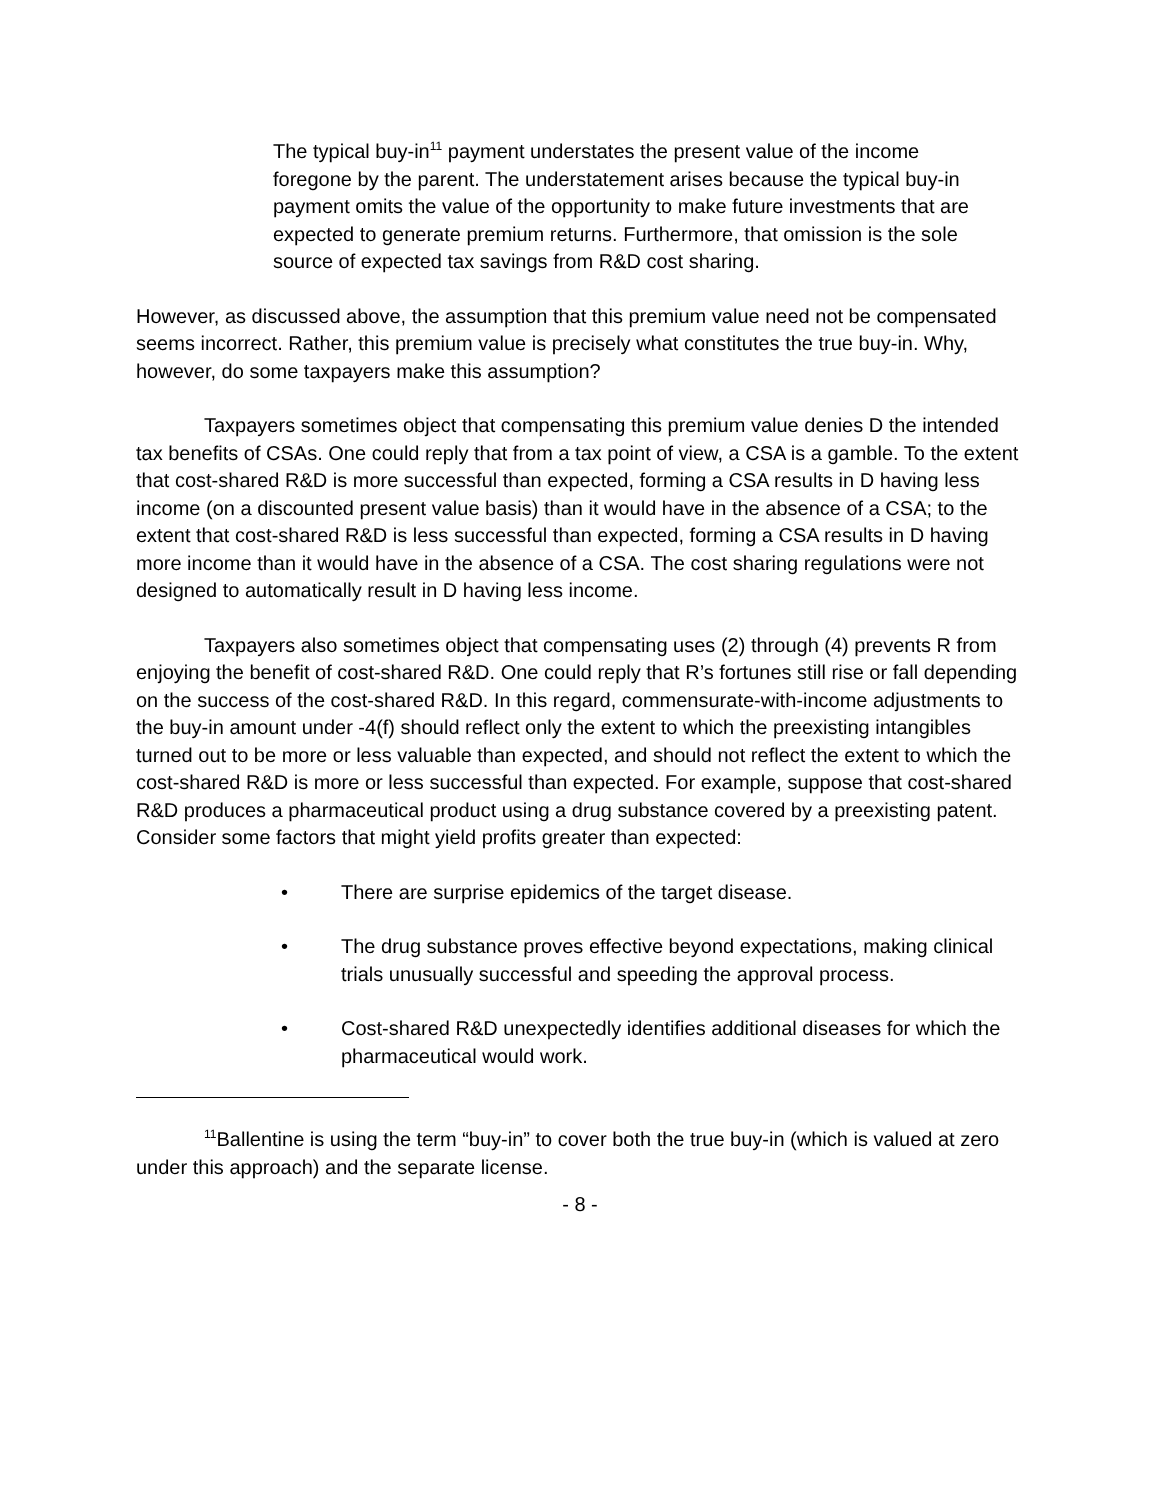The typical buy-in<sup>11</sup> payment understates the present value of the income foregone by the parent. The understatement arises because the typical buy-in payment omits the value of the opportunity to make future investments that are expected to generate premium returns. Furthermore, that omission is the sole source of expected tax savings from R&D cost sharing.
However, as discussed above, the assumption that this premium value need not be compensated seems incorrect. Rather, this premium value is precisely what constitutes the true buy-in. Why, however, do some taxpayers make this assumption?
Taxpayers sometimes object that compensating this premium value denies D the intended tax benefits of CSAs. One could reply that from a tax point of view, a CSA is a gamble. To the extent that cost-shared R&D is more successful than expected, forming a CSA results in D having less income (on a discounted present value basis) than it would have in the absence of a CSA; to the extent that cost-shared R&D is less successful than expected, forming a CSA results in D having more income than it would have in the absence of a CSA. The cost sharing regulations were not designed to automatically result in D having less income.
Taxpayers also sometimes object that compensating uses (2) through (4) prevents R from enjoying the benefit of cost-shared R&D. One could reply that R’s fortunes still rise or fall depending on the success of the cost-shared R&D. In this regard, commensurate-with-income adjustments to the buy-in amount under -4(f) should reflect only the extent to which the preexisting intangibles turned out to be more or less valuable than expected, and should not reflect the extent to which the cost-shared R&D is more or less successful than expected. For example, suppose that cost-shared R&D produces a pharmaceutical product using a drug substance covered by a preexisting patent. Consider some factors that might yield profits greater than expected:
• There are surprise epidemics of the target disease.
• The drug substance proves effective beyond expectations, making clinical trials unusually successful and speeding the approval process.
• Cost-shared R&D unexpectedly identifies additional diseases for which the pharmaceutical would work.
<sup>11</sup> Ballentine is using the term “buy-in” to cover both the true buy-in (which is valued at zero under this approach) and the separate license.
- 8 -